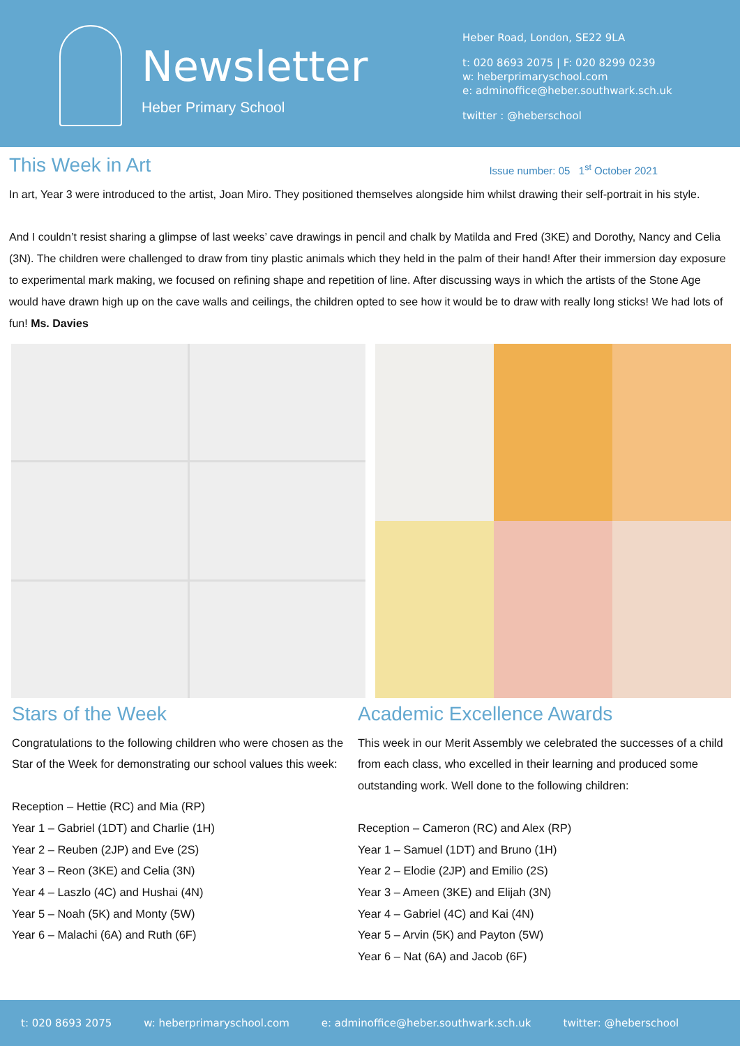Newsletter
Heber Primary School
Heber Road, London, SE22 9LA
t: 020 8693 2075 | F: 020 8299 0239
w: heberprimaryschool.com
e: adminoffice@heber.southwark.sch.uk
twitter : @heberschool
This Week in Art
Issue number: 05 1<sup>st</sup> October 2021
In art, Year 3 were introduced to the artist, Joan Miro. They positioned themselves alongside him whilst drawing their self-portrait in his style.
And I couldn’t resist sharing a glimpse of last weeks’ cave drawings in pencil and chalk by Matilda and Fred (3KE) and Dorothy, Nancy and Celia (3N). The children were challenged to draw from tiny plastic animals which they held in the palm of their hand! After their immersion day exposure to experimental mark making, we focused on refining shape and repetition of line. After discussing ways in which the artists of the Stone Age would have drawn high up on the cave walls and ceilings, the children opted to see how it would be to draw with really long sticks! We had lots of fun! Ms. Davies
Stars of the Week
Congratulations to the following children who were chosen as the Star of the Week for demonstrating our school values this week:
Reception – Hettie (RC) and Mia (RP)
Year 1 – Gabriel (1DT) and Charlie (1H)
Year 2 – Reuben (2JP) and Eve (2S)
Year 3 – Reon (3KE) and Celia (3N)
Year 4 – Laszlo (4C) and Hushai (4N)
Year 5 – Noah (5K) and Monty (5W)
Year 6 – Malachi (6A) and Ruth (6F)
Academic Excellence Awards
This week in our Merit Assembly we celebrated the successes of a child from each class, who excelled in their learning and produced some outstanding work. Well done to the following children:
Reception – Cameron (RC) and Alex (RP)
Year 1 – Samuel (1DT) and Bruno (1H)
Year 2 – Elodie (2JP) and Emilio (2S)
Year 3 – Ameen (3KE) and Elijah (3N)
Year 4 – Gabriel (4C) and Kai (4N)
Year 5 – Arvin (5K) and Payton (5W)
Year 6 – Nat (6A) and Jacob (6F)
t: 020 8693 2075 w: heberprimaryschool.com e: adminoffice@heber.southwark.sch.uk twitter: @heberschool